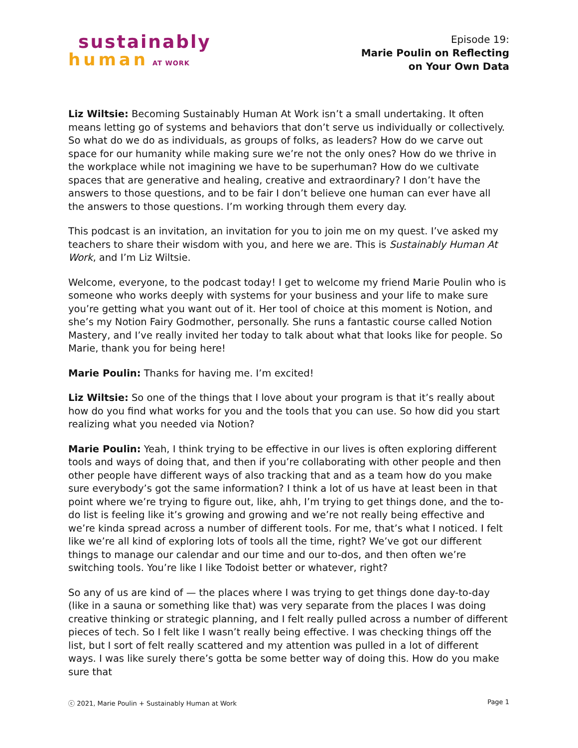sustainably
human AT WORK
Episode 19:
Marie Poulin on Reflecting
on Your Own Data
Liz Wiltsie: Becoming Sustainably Human At Work isn’t a small undertaking. It often means letting go of systems and behaviors that don’t serve us individually or collectively. So what do we do as individuals, as groups of folks, as leaders? How do we carve out space for our humanity while making sure we’re not the only ones? How do we thrive in the workplace while not imagining we have to be superhuman? How do we cultivate spaces that are generative and healing, creative and extraordinary? I don’t have the answers to those questions, and to be fair I don’t believe one human can ever have all the answers to those questions. I’m working through them every day.
This podcast is an invitation, an invitation for you to join me on my quest. I’ve asked my teachers to share their wisdom with you, and here we are. This is Sustainably Human At Work, and I’m Liz Wiltsie.
Welcome, everyone, to the podcast today! I get to welcome my friend Marie Poulin who is someone who works deeply with systems for your business and your life to make sure you’re getting what you want out of it. Her tool of choice at this moment is Notion, and she’s my Notion Fairy Godmother, personally. She runs a fantastic course called Notion Mastery, and I’ve really invited her today to talk about what that looks like for people. So Marie, thank you for being here!
Marie Poulin: Thanks for having me. I’m excited!
Liz Wiltsie: So one of the things that I love about your program is that it’s really about how do you find what works for you and the tools that you can use. So how did you start realizing what you needed via Notion?
Marie Poulin: Yeah, I think trying to be effective in our lives is often exploring different tools and ways of doing that, and then if you’re collaborating with other people and then other people have different ways of also tracking that and as a team how do you make sure everybody’s got the same information? I think a lot of us have at least been in that point where we’re trying to figure out, like, ahh, I’m trying to get things done, and the to-do list is feeling like it’s growing and growing and we’re not really being effective and we’re kinda spread across a number of different tools. For me, that’s what I noticed. I felt like we’re all kind of exploring lots of tools all the time, right? We’ve got our different things to manage our calendar and our time and our to-dos, and then often we’re switching tools. You’re like I like Todoist better or whatever, right?
So any of us are kind of — the places where I was trying to get things done day-to-day (like in a sauna or something like that) was very separate from the places I was doing creative thinking or strategic planning, and I felt really pulled across a number of different pieces of tech. So I felt like I wasn’t really being effective. I was checking things off the list, but I sort of felt really scattered and my attention was pulled in a lot of different ways. I was like surely there’s gotta be some better way of doing this. How do you make sure that
ⓒ 2021, Marie Poulin + Sustainably Human at Work Page 1